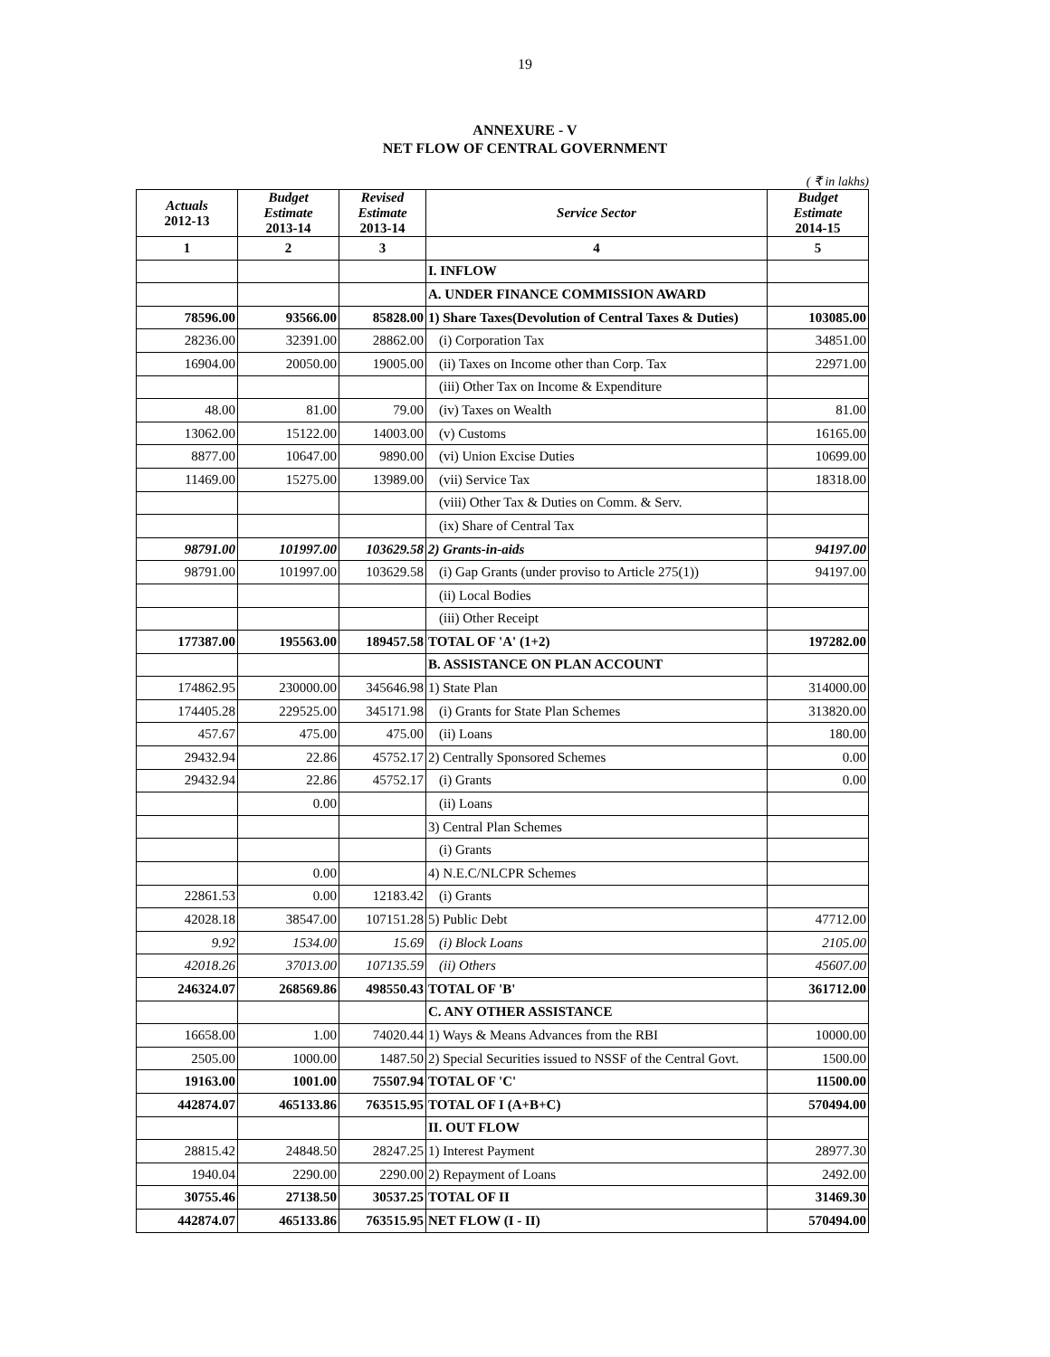19
ANNEXURE - V
NET FLOW OF CENTRAL GOVERNMENT
( ₹ in lakhs)
| Actuals 2012-13 | Budget Estimate 2013-14 | Revised Estimate 2013-14 | Service Sector | Budget Estimate 2014-15 |
| --- | --- | --- | --- | --- |
| 1 | 2 | 3 | 4 | 5 |
| | | | I. INFLOW | |
| | | | A. UNDER FINANCE COMMISSION AWARD | |
| 78596.00 | 93566.00 | 85828.00 | 1) Share Taxes(Devolution of Central Taxes & Duties) | 103085.00 |
| 28236.00 | 32391.00 | 28862.00 | (i) Corporation Tax | 34851.00 |
| 16904.00 | 20050.00 | 19005.00 | (ii) Taxes on Income other than Corp. Tax | 22971.00 |
| | | | (iii) Other Tax on Income & Expenditure | |
| 48.00 | 81.00 | 79.00 | (iv) Taxes on Wealth | 81.00 |
| 13062.00 | 15122.00 | 14003.00 | (v) Customs | 16165.00 |
| 8877.00 | 10647.00 | 9890.00 | (vi) Union Excise Duties | 10699.00 |
| 11469.00 | 15275.00 | 13989.00 | (vii) Service Tax | 18318.00 |
| | | | (viii) Other Tax & Duties on Comm. & Serv. | |
| | | | (ix) Share of Central Tax | |
| 98791.00 | 101997.00 | 103629.58 | 2) Grants-in-aids | 94197.00 |
| 98791.00 | 101997.00 | 103629.58 | (i) Gap Grants (under proviso to Article 275(1)) | 94197.00 |
| | | | (ii) Local Bodies | |
| | | | (iii) Other Receipt | |
| 177387.00 | 195563.00 | 189457.58 | TOTAL OF 'A' (1+2) | 197282.00 |
| | | | B. ASSISTANCE ON PLAN ACCOUNT | |
| 174862.95 | 230000.00 | 345646.98 | 1) State Plan | 314000.00 |
| 174405.28 | 229525.00 | 345171.98 | (i) Grants for State Plan Schemes | 313820.00 |
| 457.67 | 475.00 | 475.00 | (ii) Loans | 180.00 |
| 29432.94 | 22.86 | 45752.17 | 2) Centrally Sponsored Schemes | 0.00 |
| 29432.94 | 22.86 | 45752.17 | (i) Grants | 0.00 |
| | 0.00 | | (ii) Loans | |
| | | | 3) Central Plan Schemes | |
| | | | (i) Grants | |
| | 0.00 | | 4) N.E.C/NLCPR Schemes | |
| 22861.53 | 0.00 | 12183.42 | (i) Grants | |
| 42028.18 | 38547.00 | 107151.28 | 5) Public Debt | 47712.00 |
| 9.92 | 1534.00 | 15.69 | (i) Block Loans | 2105.00 |
| 42018.26 | 37013.00 | 107135.59 | (ii) Others | 45607.00 |
| 246324.07 | 268569.86 | 498550.43 | TOTAL OF 'B' | 361712.00 |
| | | | C. ANY OTHER ASSISTANCE | |
| 16658.00 | 1.00 | 74020.44 | 1) Ways & Means Advances from the RBI | 10000.00 |
| 2505.00 | 1000.00 | 1487.50 | 2) Special Securities issued to NSSF of the Central Govt. | 1500.00 |
| 19163.00 | 1001.00 | 75507.94 | TOTAL OF 'C' | 11500.00 |
| 442874.07 | 465133.86 | 763515.95 | TOTAL OF I (A+B+C) | 570494.00 |
| | | | II. OUT FLOW | |
| 28815.42 | 24848.50 | 28247.25 | 1) Interest Payment | 28977.30 |
| 1940.04 | 2290.00 | 2290.00 | 2) Repayment of Loans | 2492.00 |
| 30755.46 | 27138.50 | 30537.25 | TOTAL OF II | 31469.30 |
| 442874.07 | 465133.86 | 763515.95 | NET FLOW (I - II) | 570494.00 |